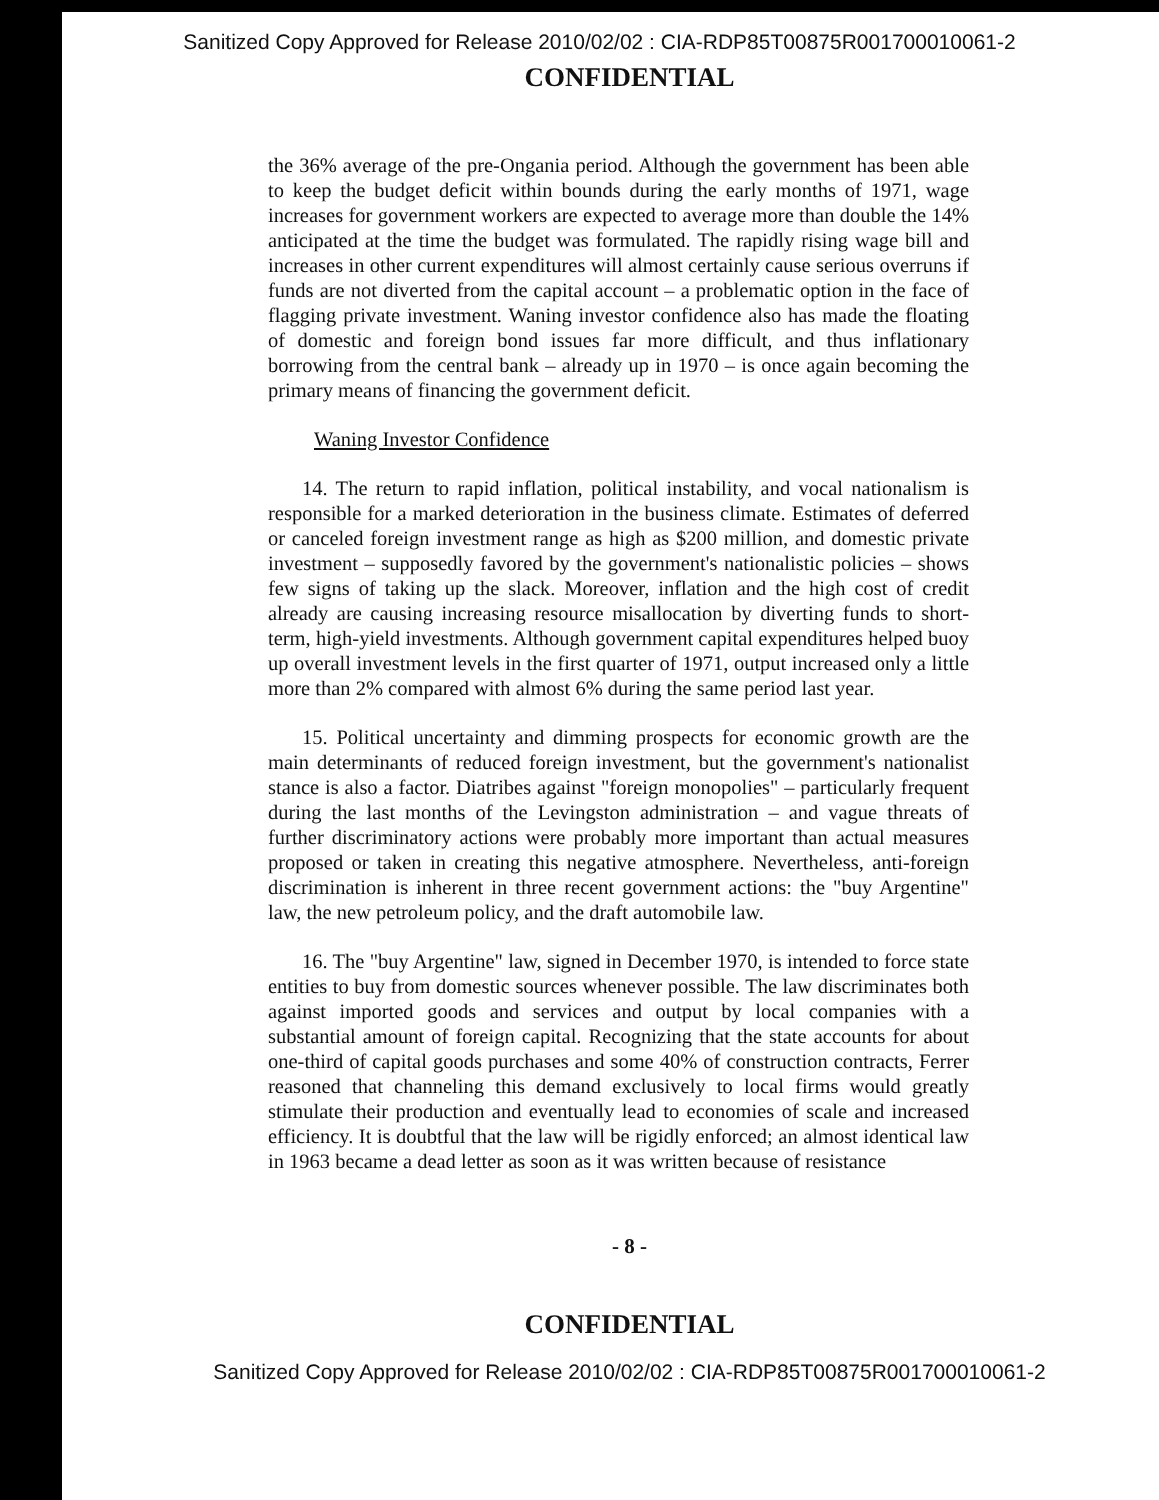Sanitized Copy Approved for Release 2010/02/02 : CIA-RDP85T00875R001700010061-2
CONFIDENTIAL
the 36% average of the pre-Ongania period. Although the government has been able to keep the budget deficit within bounds during the early months of 1971, wage increases for government workers are expected to average more than double the 14% anticipated at the time the budget was formulated. The rapidly rising wage bill and increases in other current expenditures will almost certainly cause serious overruns if funds are not diverted from the capital account – a problematic option in the face of flagging private investment. Waning investor confidence also has made the floating of domestic and foreign bond issues far more difficult, and thus inflationary borrowing from the central bank – already up in 1970 – is once again becoming the primary means of financing the government deficit.
Waning Investor Confidence
14. The return to rapid inflation, political instability, and vocal nationalism is responsible for a marked deterioration in the business climate. Estimates of deferred or canceled foreign investment range as high as $200 million, and domestic private investment – supposedly favored by the government's nationalistic policies – shows few signs of taking up the slack. Moreover, inflation and the high cost of credit already are causing increasing resource misallocation by diverting funds to short-term, high-yield investments. Although government capital expenditures helped buoy up overall investment levels in the first quarter of 1971, output increased only a little more than 2% compared with almost 6% during the same period last year.
15. Political uncertainty and dimming prospects for economic growth are the main determinants of reduced foreign investment, but the government's nationalist stance is also a factor. Diatribes against "foreign monopolies" – particularly frequent during the last months of the Levingston administration – and vague threats of further discriminatory actions were probably more important than actual measures proposed or taken in creating this negative atmosphere. Nevertheless, anti-foreign discrimination is inherent in three recent government actions: the "buy Argentine" law, the new petroleum policy, and the draft automobile law.
16. The "buy Argentine" law, signed in December 1970, is intended to force state entities to buy from domestic sources whenever possible. The law discriminates both against imported goods and services and output by local companies with a substantial amount of foreign capital. Recognizing that the state accounts for about one-third of capital goods purchases and some 40% of construction contracts, Ferrer reasoned that channeling this demand exclusively to local firms would greatly stimulate their production and eventually lead to economies of scale and increased efficiency. It is doubtful that the law will be rigidly enforced; an almost identical law in 1963 became a dead letter as soon as it was written because of resistance
- 8 -
CONFIDENTIAL
Sanitized Copy Approved for Release 2010/02/02 : CIA-RDP85T00875R001700010061-2